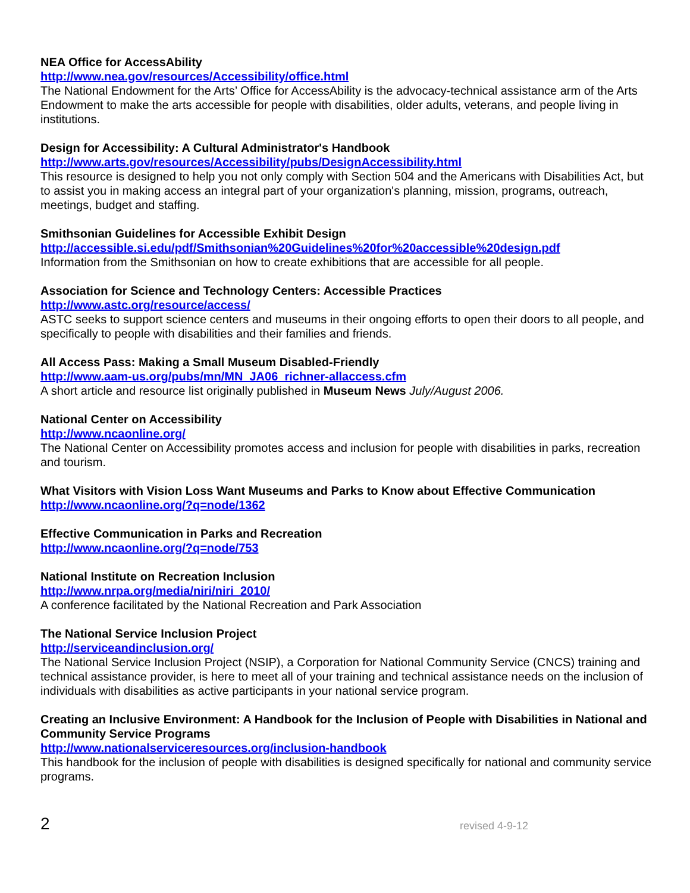NEA Office for AccessAbility
http://www.nea.gov/resources/Accessibility/office.html
The National Endowment for the Arts’ Office for AccessAbility is the advocacy-technical assistance arm of the Arts Endowment to make the arts accessible for people with disabilities, older adults, veterans, and people living in institutions.
Design for Accessibility: A Cultural Administrator's Handbook
http://www.arts.gov/resources/Accessibility/pubs/DesignAccessibility.html
This resource is designed to help you not only comply with Section 504 and the Americans with Disabilities Act, but to assist you in making access an integral part of your organization's planning, mission, programs, outreach, meetings, budget and staffing.
Smithsonian Guidelines for Accessible Exhibit Design
http://accessible.si.edu/pdf/Smithsonian%20Guidelines%20for%20accessible%20design.pdf
Information from the Smithsonian on how to create exhibitions that are accessible for all people.
Association for Science and Technology Centers: Accessible Practices
http://www.astc.org/resource/access/
ASTC seeks to support science centers and museums in their ongoing efforts to open their doors to all people, and specifically to people with disabilities and their families and friends.
All Access Pass: Making a Small Museum Disabled-Friendly
http://www.aam-us.org/pubs/mn/MN_JA06_richner-allaccess.cfm
A short article and resource list originally published in Museum News July/August 2006.
National Center on Accessibility
http://www.ncaonline.org/
The National Center on Accessibility promotes access and inclusion for people with disabilities in parks, recreation and tourism.
What Visitors with Vision Loss Want Museums and Parks to Know about Effective Communication
http://www.ncaonline.org/?q=node/1362
Effective Communication in Parks and Recreation
http://www.ncaonline.org/?q=node/753
National Institute on Recreation Inclusion
http://www.nrpa.org/media/niri/niri_2010/
A conference facilitated by the National Recreation and Park Association
The National Service Inclusion Project
http://serviceandinclusion.org/
The National Service Inclusion Project (NSIP), a Corporation for National Community Service (CNCS) training and technical assistance provider, is here to meet all of your training and technical assistance needs on the inclusion of individuals with disabilities as active participants in your national service program.
Creating an Inclusive Environment: A Handbook for the Inclusion of People with Disabilities in National and Community Service Programs
http://www.nationalserviceresources.org/inclusion-handbook
This handbook for the inclusion of people with disabilities is designed specifically for national and community service programs.
2 revised 4-9-12